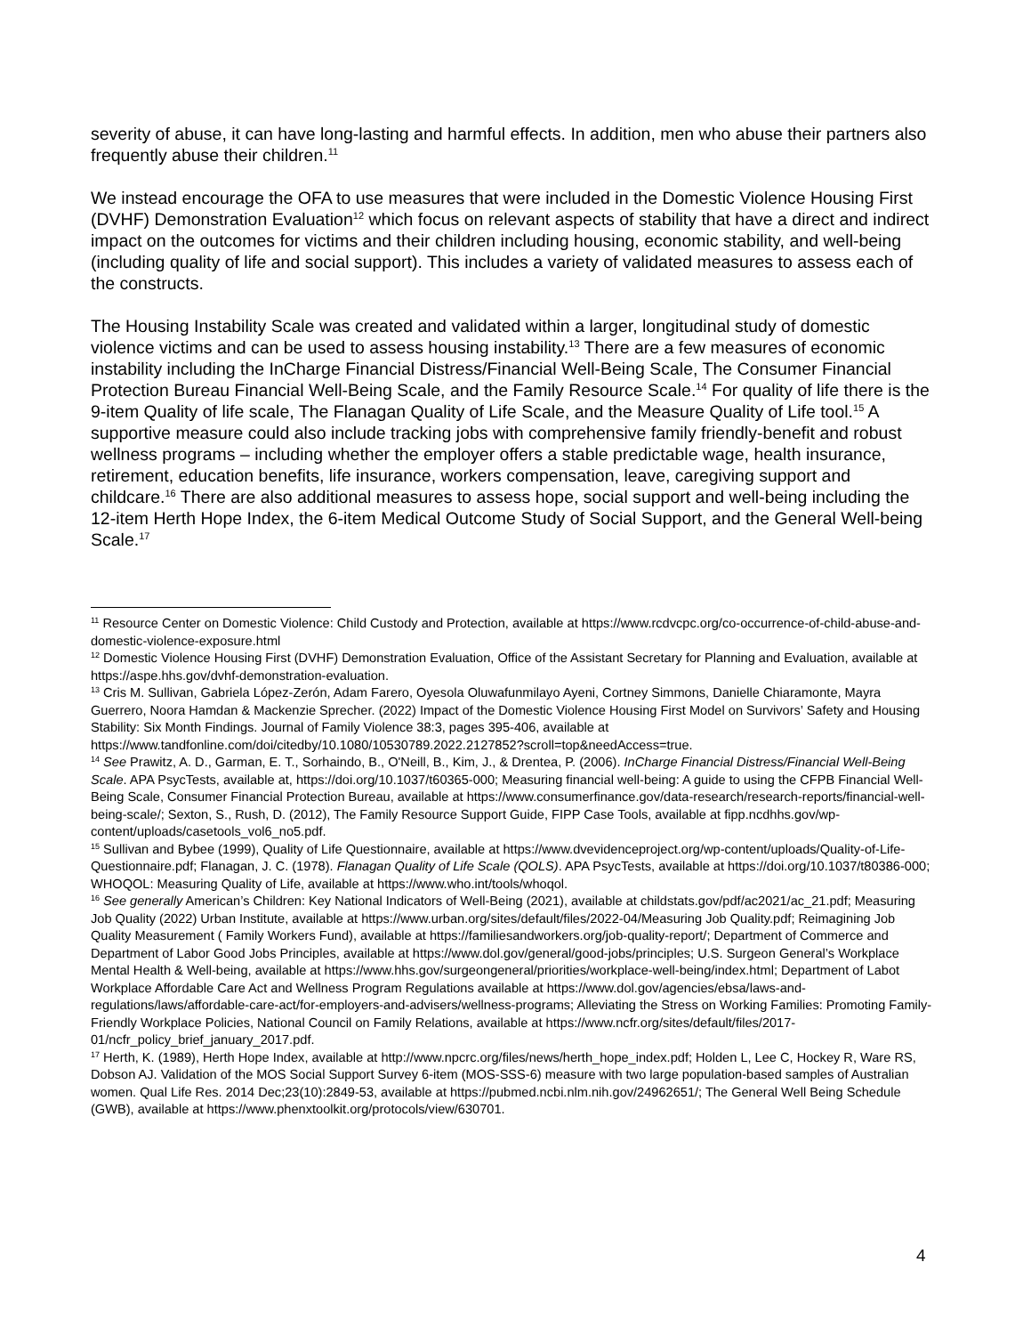severity of abuse, it can have long-lasting and harmful effects. In addition, men who abuse their partners also frequently abuse their children.<sup>11</sup>
We instead encourage the OFA to use measures that were included in the Domestic Violence Housing First (DVHF) Demonstration Evaluation<sup>12</sup> which focus on relevant aspects of stability that have a direct and indirect impact on the outcomes for victims and their children including housing, economic stability, and well-being (including quality of life and social support). This includes a variety of validated measures to assess each of the constructs.
The Housing Instability Scale was created and validated within a larger, longitudinal study of domestic violence victims and can be used to assess housing instability.<sup>13</sup> There are a few measures of economic instability including the InCharge Financial Distress/Financial Well-Being Scale, The Consumer Financial Protection Bureau Financial Well-Being Scale, and the Family Resource Scale.<sup>14</sup> For quality of life there is the 9-item Quality of life scale, The Flanagan Quality of Life Scale, and the Measure Quality of Life tool.<sup>15</sup> A supportive measure could also include tracking jobs with comprehensive family friendly-benefit and robust wellness programs – including whether the employer offers a stable predictable wage, health insurance, retirement, education benefits, life insurance, workers compensation, leave, caregiving support and childcare.<sup>16</sup> There are also additional measures to assess hope, social support and well-being including the 12-item Herth Hope Index, the 6-item Medical Outcome Study of Social Support, and the General Well-being Scale.<sup>17</sup>
<sup>11</sup> Resource Center on Domestic Violence: Child Custody and Protection, available at https://www.rcdvcpc.org/co-occurrence-of-child-abuse-and-domestic-violence-exposure.html
<sup>12</sup> Domestic Violence Housing First (DVHF) Demonstration Evaluation, Office of the Assistant Secretary for Planning and Evaluation, available at https://aspe.hhs.gov/dvhf-demonstration-evaluation.
<sup>13</sup> Cris M. Sullivan, Gabriela López-Zerón, Adam Farero, Oyesola Oluwafunmilayo Ayeni, Cortney Simmons, Danielle Chiaramonte, Mayra Guerrero, Noora Hamdan & Mackenzie Sprecher. (2022) Impact of the Domestic Violence Housing First Model on Survivors’ Safety and Housing Stability: Six Month Findings. Journal of Family Violence 38:3, pages 395-406, available at https://www.tandfonline.com/doi/citedby/10.1080/10530789.2022.2127852?scroll=top&needAccess=true.
<sup>14</sup> See Prawitz, A. D., Garman, E. T., Sorhaindo, B., O'Neill, B., Kim, J., & Drentea, P. (2006). InCharge Financial Distress/Financial Well-Being Scale. APA PsycTests, available at, https://doi.org/10.1037/t60365-000; Measuring financial well-being: A guide to using the CFPB Financial Well-Being Scale, Consumer Financial Protection Bureau, available at https://www.consumerfinance.gov/data-research/research-reports/financial-well-being-scale/; Sexton, S., Rush, D. (2012), The Family Resource Support Guide, FIPP Case Tools, available at fipp.ncdhhs.gov/wp-content/uploads/casetools_vol6_no5.pdf.
<sup>15</sup> Sullivan and Bybee (1999), Quality of Life Questionnaire, available at https://www.dvevidenceproject.org/wp-content/uploads/Quality-of-Life-Questionnaire.pdf; Flanagan, J. C. (1978). Flanagan Quality of Life Scale (QOLS). APA PsycTests, available at https://doi.org/10.1037/t80386-000; WHOQOL: Measuring Quality of Life, available at https://www.who.int/tools/whoqol.
<sup>16</sup> See generally American’s Children: Key National Indicators of Well-Being (2021), available at childstats.gov/pdf/ac2021/ac_21.pdf; Measuring Job Quality (2022) Urban Institute, available at https://www.urban.org/sites/default/files/2022-04/Measuring Job Quality.pdf; Reimagining Job Quality Measurement ( Family Workers Fund), available at https://familiesandworkers.org/job-quality-report/; Department of Commerce and Department of Labor Good Jobs Principles, available at https://www.dol.gov/general/good-jobs/principles; U.S. Surgeon General’s Workplace Mental Health & Well-being, available at https://www.hhs.gov/surgeongeneral/priorities/workplace-well-being/index.html; Department of Labot Workplace Affordable Care Act and Wellness Program Regulations available at https://www.dol.gov/agencies/ebsa/laws-and-regulations/laws/affordable-care-act/for-employers-and-advisers/wellness-programs; Alleviating the Stress on Working Families: Promoting Family-Friendly Workplace Policies, National Council on Family Relations, available at https://www.ncfr.org/sites/default/files/2017-01/ncfr_policy_brief_january_2017.pdf.
<sup>17</sup> Herth, K. (1989), Herth Hope Index, available at http://www.npcrc.org/files/news/herth_hope_index.pdf; Holden L, Lee C, Hockey R, Ware RS, Dobson AJ. Validation of the MOS Social Support Survey 6-item (MOS-SSS-6) measure with two large population-based samples of Australian women. Qual Life Res. 2014 Dec;23(10):2849-53, available at https://pubmed.ncbi.nlm.nih.gov/24962651/; The General Well Being Schedule (GWB), available at https://www.phenxtoolkit.org/protocols/view/630701.
4